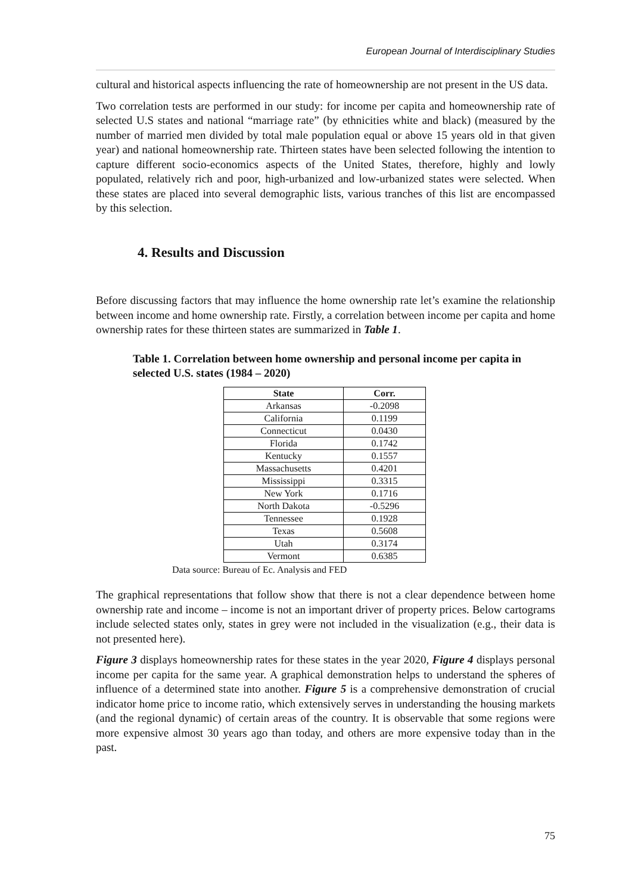European Journal of Interdisciplinary Studies
cultural and historical aspects influencing the rate of homeownership are not present in the US data.
Two correlation tests are performed in our study: for income per capita and homeownership rate of selected U.S states and national “marriage rate” (by ethnicities white and black) (measured by the number of married men divided by total male population equal or above 15 years old in that given year) and national homeownership rate. Thirteen states have been selected following the intention to capture different socio-economics aspects of the United States, therefore, highly and lowly populated, relatively rich and poor, high-urbanized and low-urbanized states were selected. When these states are placed into several demographic lists, various tranches of this list are encompassed by this selection.
4. Results and Discussion
Before discussing factors that may influence the home ownership rate let’s examine the relationship between income and home ownership rate. Firstly, a correlation between income per capita and home ownership rates for these thirteen states are summarized in Table 1.
Table 1. Correlation between home ownership and personal income per capita in selected U.S. states (1984 – 2020)
| State | Corr. |
| --- | --- |
| Arkansas | -0.2098 |
| California | 0.1199 |
| Connecticut | 0.0430 |
| Florida | 0.1742 |
| Kentucky | 0.1557 |
| Massachusetts | 0.4201 |
| Mississippi | 0.3315 |
| New York | 0.1716 |
| North Dakota | -0.5296 |
| Tennessee | 0.1928 |
| Texas | 0.5608 |
| Utah | 0.3174 |
| Vermont | 0.6385 |
Data source: Bureau of Ec. Analysis and FED
The graphical representations that follow show that there is not a clear dependence between home ownership rate and income – income is not an important driver of property prices. Below cartograms include selected states only, states in grey were not included in the visualization (e.g., their data is not presented here).
Figure 3 displays homeownership rates for these states in the year 2020, Figure 4 displays personal income per capita for the same year. A graphical demonstration helps to understand the spheres of influence of a determined state into another. Figure 5 is a comprehensive demonstration of crucial indicator home price to income ratio, which extensively serves in understanding the housing markets (and the regional dynamic) of certain areas of the country. It is observable that some regions were more expensive almost 30 years ago than today, and others are more expensive today than in the past.
75